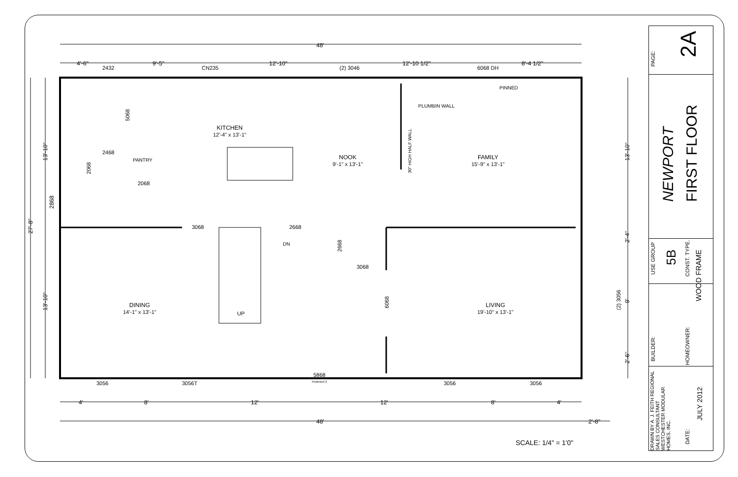48'
4'-6"
2432
9'-5"
CN235
12'-10"
(2) 3046
12'-10 1/2"
6068 DH
8'-4 1/2"
PINNED
PLUMBIN WALL
30" HIGH HALF WALL
13'-10"
27'-8"
2868
13'-10"
5068
2468
PANTRY
2068
2068
KITCHEN
12'-4" x 13'-1"
NOOK
9'-1" x 13'-1"
FAMILY
15'-9" x 13'-1"
3068 2668
DN
2668
3068
UP
6068
DINING
14'-1" x 13'-1"
LIVING
19'-10" x 13'-1"
(2) 3056
13'-10"
2'-4"
9'
2'-6"
5868
Pediment 2 3056 3056T 3056 3056
4' 8' 12' 12' 8' 4'
48' 2'-8"
SCALE: 1/4" = 1'0"
PAGE:
2A
NEWPORT
FIRST FLOOR
USE GROUP
5B
CONST. TYPE.
WOOD FRAME
BUILDER:
HOMEOWNER:
DRAWN BY A. J. FEITH REGIONAL SALES CONSULTANT WESTCHESTER MODULAR HOMES, INC.
DATE:
JULY 2012